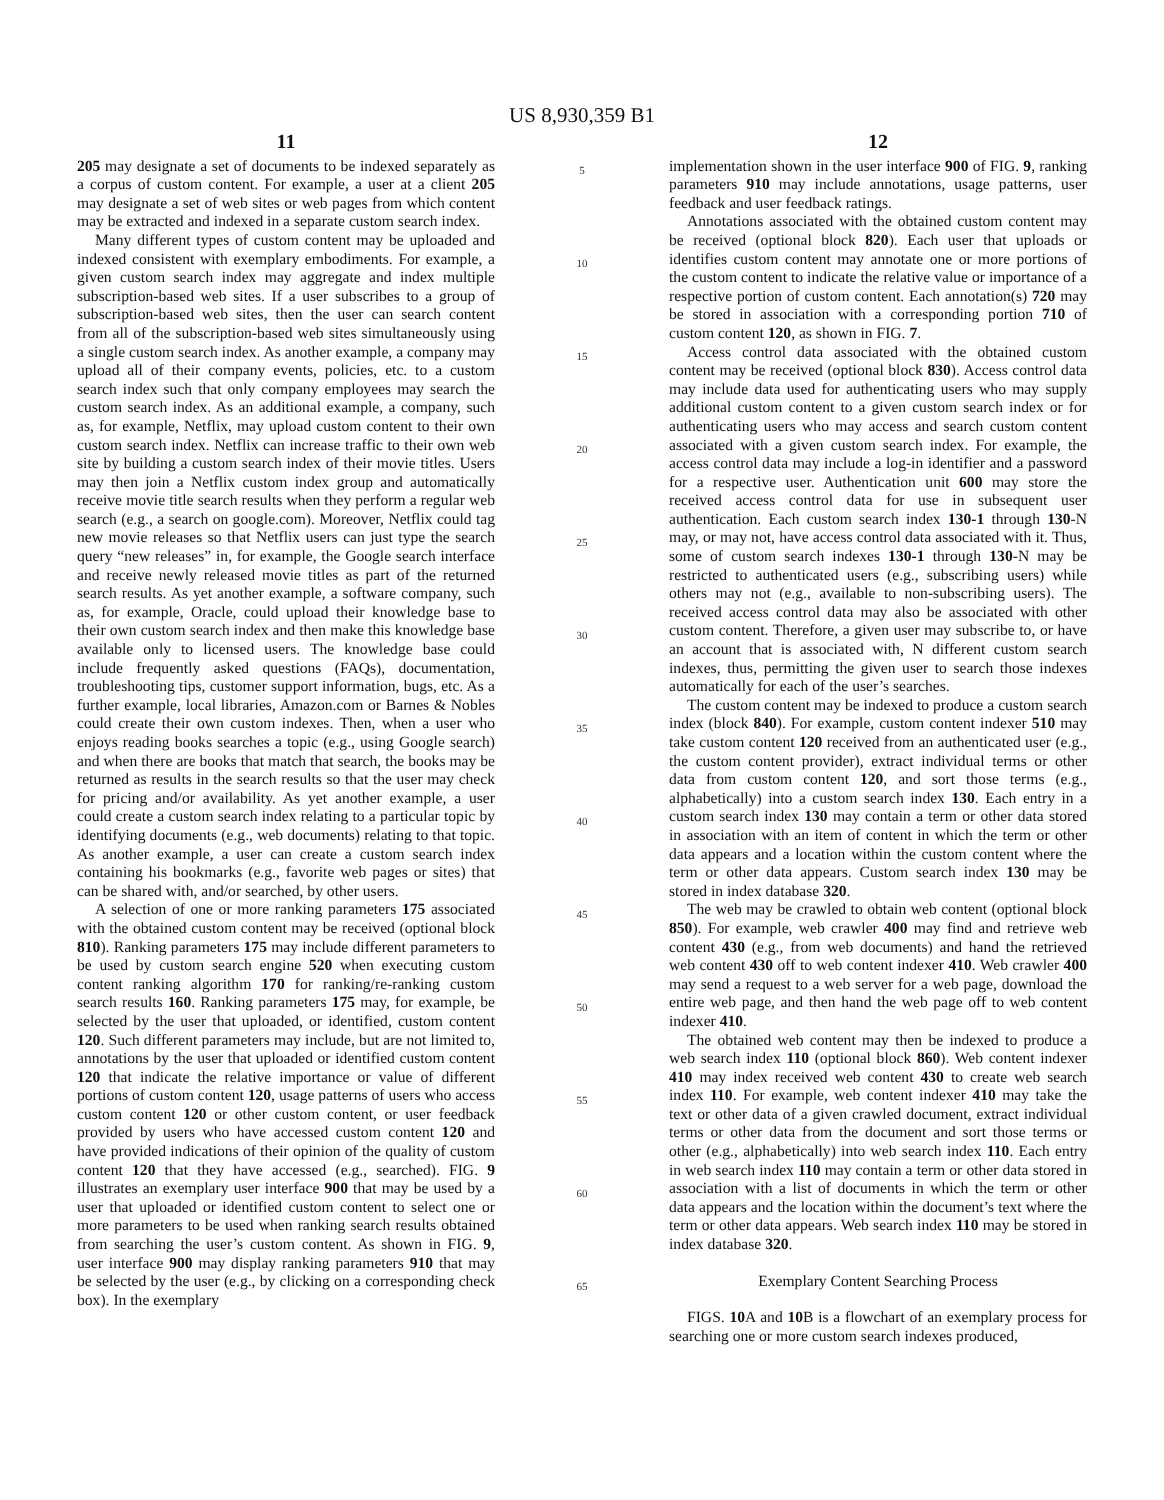US 8,930,359 B1
11
205 may designate a set of documents to be indexed separately as a corpus of custom content. For example, a user at a client 205 may designate a set of web sites or web pages from which content may be extracted and indexed in a separate custom search index.
Many different types of custom content may be uploaded and indexed consistent with exemplary embodiments. For example, a given custom search index may aggregate and index multiple subscription-based web sites. If a user subscribes to a group of subscription-based web sites, then the user can search content from all of the subscription-based web sites simultaneously using a single custom search index. As another example, a company may upload all of their company events, policies, etc. to a custom search index such that only company employees may search the custom search index. As an additional example, a company, such as, for example, Netflix, may upload custom content to their own custom search index. Netflix can increase traffic to their own web site by building a custom search index of their movie titles. Users may then join a Netflix custom index group and automatically receive movie title search results when they perform a regular web search (e.g., a search on google.com). Moreover, Netflix could tag new movie releases so that Netflix users can just type the search query “new releases” in, for example, the Google search interface and receive newly released movie titles as part of the returned search results. As yet another example, a software company, such as, for example, Oracle, could upload their knowledge base to their own custom search index and then make this knowledge base available only to licensed users. The knowledge base could include frequently asked questions (FAQs), documentation, troubleshooting tips, customer support information, bugs, etc. As a further example, local libraries, Amazon.com or Barnes & Nobles could create their own custom indexes. Then, when a user who enjoys reading books searches a topic (e.g., using Google search) and when there are books that match that search, the books may be returned as results in the search results so that the user may check for pricing and/or availability. As yet another example, a user could create a custom search index relating to a particular topic by identifying documents (e.g., web documents) relating to that topic. As another example, a user can create a custom search index containing his bookmarks (e.g., favorite web pages or sites) that can be shared with, and/or searched, by other users.
A selection of one or more ranking parameters 175 associated with the obtained custom content may be received (optional block 810). Ranking parameters 175 may include different parameters to be used by custom search engine 520 when executing custom content ranking algorithm 170 for ranking/re-ranking custom search results 160. Ranking parameters 175 may, for example, be selected by the user that uploaded, or identified, custom content 120. Such different parameters may include, but are not limited to, annotations by the user that uploaded or identified custom content 120 that indicate the relative importance or value of different portions of custom content 120, usage patterns of users who access custom content 120 or other custom content, or user feedback provided by users who have accessed custom content 120 and have provided indications of their opinion of the quality of custom content 120 that they have accessed (e.g., searched). FIG. 9 illustrates an exemplary user interface 900 that may be used by a user that uploaded or identified custom content to select one or more parameters to be used when ranking search results obtained from searching the user’s custom content. As shown in FIG. 9, user interface 900 may display ranking parameters 910 that may be selected by the user (e.g., by clicking on a corresponding check box). In the exemplary
5
10
15
20
25
30
35
40
45
50
55
60
65
12
implementation shown in the user interface 900 of FIG. 9, ranking parameters 910 may include annotations, usage patterns, user feedback and user feedback ratings.
Annotations associated with the obtained custom content may be received (optional block 820). Each user that uploads or identifies custom content may annotate one or more portions of the custom content to indicate the relative value or importance of a respective portion of custom content. Each annotation(s) 720 may be stored in association with a corresponding portion 710 of custom content 120, as shown in FIG. 7.
Access control data associated with the obtained custom content may be received (optional block 830). Access control data may include data used for authenticating users who may supply additional custom content to a given custom search index or for authenticating users who may access and search custom content associated with a given custom search index. For example, the access control data may include a log-in identifier and a password for a respective user. Authentication unit 600 may store the received access control data for use in subsequent user authentication. Each custom search index 130-1 through 130-N may, or may not, have access control data associated with it. Thus, some of custom search indexes 130-1 through 130-N may be restricted to authenticated users (e.g., subscribing users) while others may not (e.g., available to non-subscribing users). The received access control data may also be associated with other custom content. Therefore, a given user may subscribe to, or have an account that is associated with, N different custom search indexes, thus, permitting the given user to search those indexes automatically for each of the user’s searches.
The custom content may be indexed to produce a custom search index (block 840). For example, custom content indexer 510 may take custom content 120 received from an authenticated user (e.g., the custom content provider), extract individual terms or other data from custom content 120, and sort those terms (e.g., alphabetically) into a custom search index 130. Each entry in a custom search index 130 may contain a term or other data stored in association with an item of content in which the term or other data appears and a location within the custom content where the term or other data appears. Custom search index 130 may be stored in index database 320.
The web may be crawled to obtain web content (optional block 850). For example, web crawler 400 may find and retrieve web content 430 (e.g., from web documents) and hand the retrieved web content 430 off to web content indexer 410. Web crawler 400 may send a request to a web server for a web page, download the entire web page, and then hand the web page off to web content indexer 410.
The obtained web content may then be indexed to produce a web search index 110 (optional block 860). Web content indexer 410 may index received web content 430 to create web search index 110. For example, web content indexer 410 may take the text or other data of a given crawled document, extract individual terms or other data from the document and sort those terms or other (e.g., alphabetically) into web search index 110. Each entry in web search index 110 may contain a term or other data stored in association with a list of documents in which the term or other data appears and the location within the document’s text where the term or other data appears. Web search index 110 may be stored in index database 320.
Exemplary Content Searching Process
FIGS. 10 A and 10 B is a flowchart of an exemplary process for searching one or more custom search indexes produced,